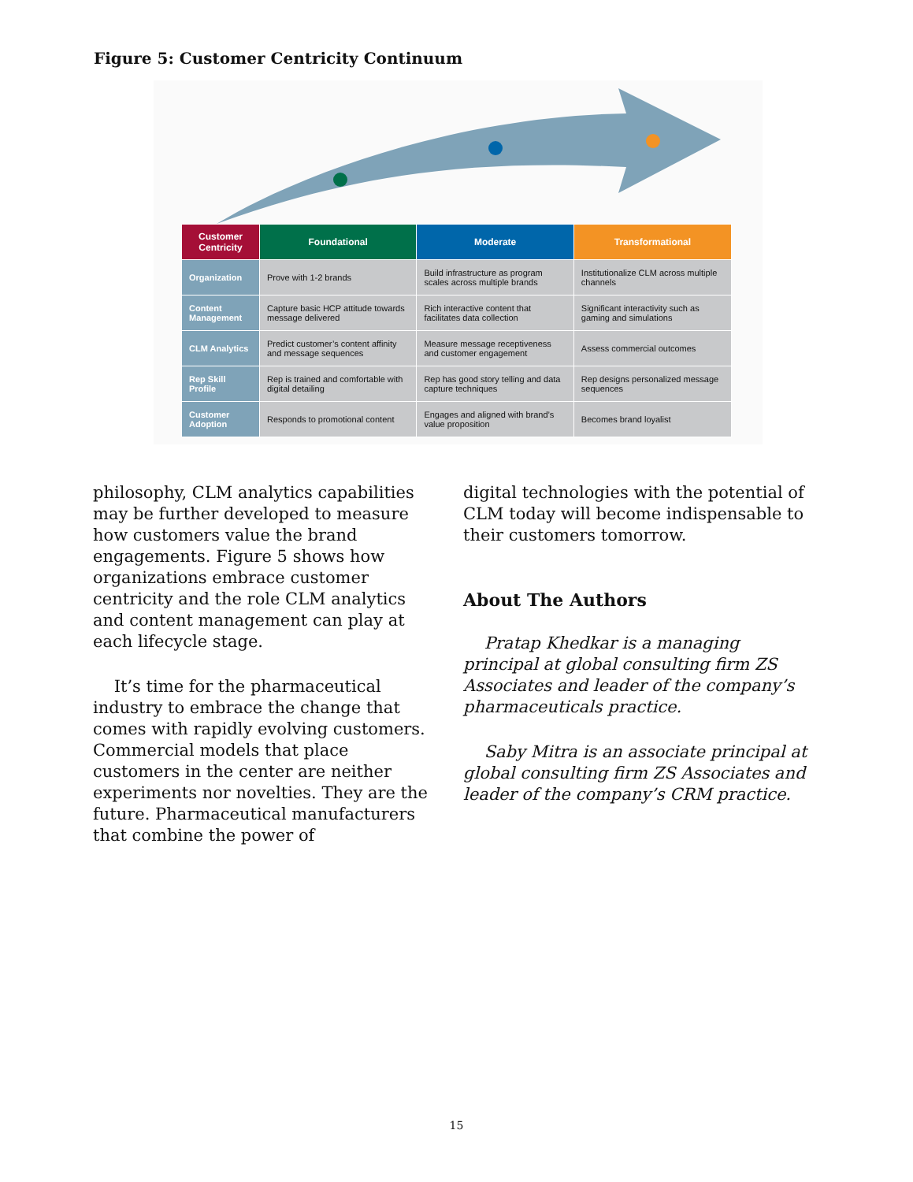Figure 5: Customer Centricity Continuum
| Customer Centricity | Foundational | Moderate | Transformational |
| --- | --- | --- | --- |
| Organization | Prove with 1-2 brands | Build infrastructure as program scales across multiple brands | Institutionalize CLM across multiple channels |
| Content Management | Capture basic HCP attitude towards message delivered | Rich interactive content that facilitates data collection | Significant interactivity such as gaming and simulations |
| CLM Analytics | Predict customer’s content affinity and message sequences | Measure message receptiveness and customer engagement | Assess commercial outcomes |
| Rep Skill Profile | Rep is trained and comfortable with digital detailing | Rep has good story telling and data capture techniques | Rep designs personalized message sequences |
| Customer Adoption | Responds to promotional content | Engages and aligned with brand’s value proposition | Becomes brand loyalist |
philosophy, CLM analytics capabilities may be further developed to measure how customers value the brand engagements. Figure 5 shows how organizations embrace customer centricity and the role CLM analytics and content management can play at each lifecycle stage.
It’s time for the pharmaceutical industry to embrace the change that comes with rapidly evolving customers. Commercial models that place customers in the center are neither experiments nor novelties. They are the future. Pharmaceutical manufacturers that combine the power of
digital technologies with the potential of CLM today will become indispensable to their customers tomorrow.
About The Authors
Pratap Khedkar is a managing principal at global consulting firm ZS Associates and leader of the company’s pharmaceuticals practice.
Saby Mitra is an associate principal at global consulting firm ZS Associates and leader of the company’s CRM practice.
15